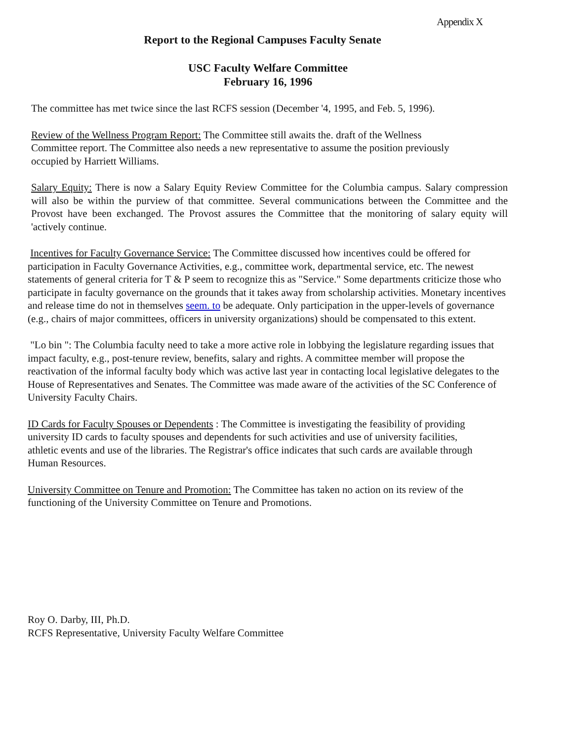Appendix X
Report to the Regional Campuses Faculty Senate
USC Faculty Welfare Committee
February 16, 1996
The committee has met twice since the last RCFS session (December '4, 1995, and Feb. 5, 1996).
Review of the Wellness Program Report: The Committee still awaits the. draft of the Wellness Committee report. The Committee also needs a new representative to assume the position previously occupied by Harriett Williams.
Salary Equity: There is now a Salary Equity Review Committee for the Columbia campus. Salary compression will also be within the purview of that committee. Several communications between the Committee and the Provost have been exchanged. The Provost assures the Committee that the monitoring of salary equity will 'actively continue.
Incentives for Faculty Governance Service: The Committee discussed how incentives could be offered for participation in Faculty Governance Activities, e.g., committee work, departmental service, etc. The newest statements of general criteria for T & P seem to recognize this as "Service." Some departments criticize those who participate in faculty governance on the grounds that it takes away from scholarship activities. Monetary incentives and release time do not in themselves seem. to be adequate. Only participation in the upper-levels of governance (e.g., chairs of major committees, officers in university organizations) should be compensated to this extent.
"Lo bin ": The Columbia faculty need to take a more active role in lobbying the legislature regarding issues that impact faculty, e.g., post-tenure review, benefits, salary and rights. A committee member will propose the reactivation of the informal faculty body which was active last year in contacting local legislative delegates to the House of Representatives and Senates. The Committee was made aware of the activities of the SC Conference of University Faculty Chairs.
ID Cards for Faculty Spouses or Dependents : The Committee is investigating the feasibility of providing university ID cards to faculty spouses and dependents for such activities and use of university facilities, athletic events and use of the libraries. The Registrar's office indicates that such cards are available through Human Resources.
University Committee on Tenure and Promotion: The Committee has taken no action on its review of the functioning of the University Committee on Tenure and Promotions.
Roy O. Darby, III, Ph.D.
RCFS Representative, University Faculty Welfare Committee